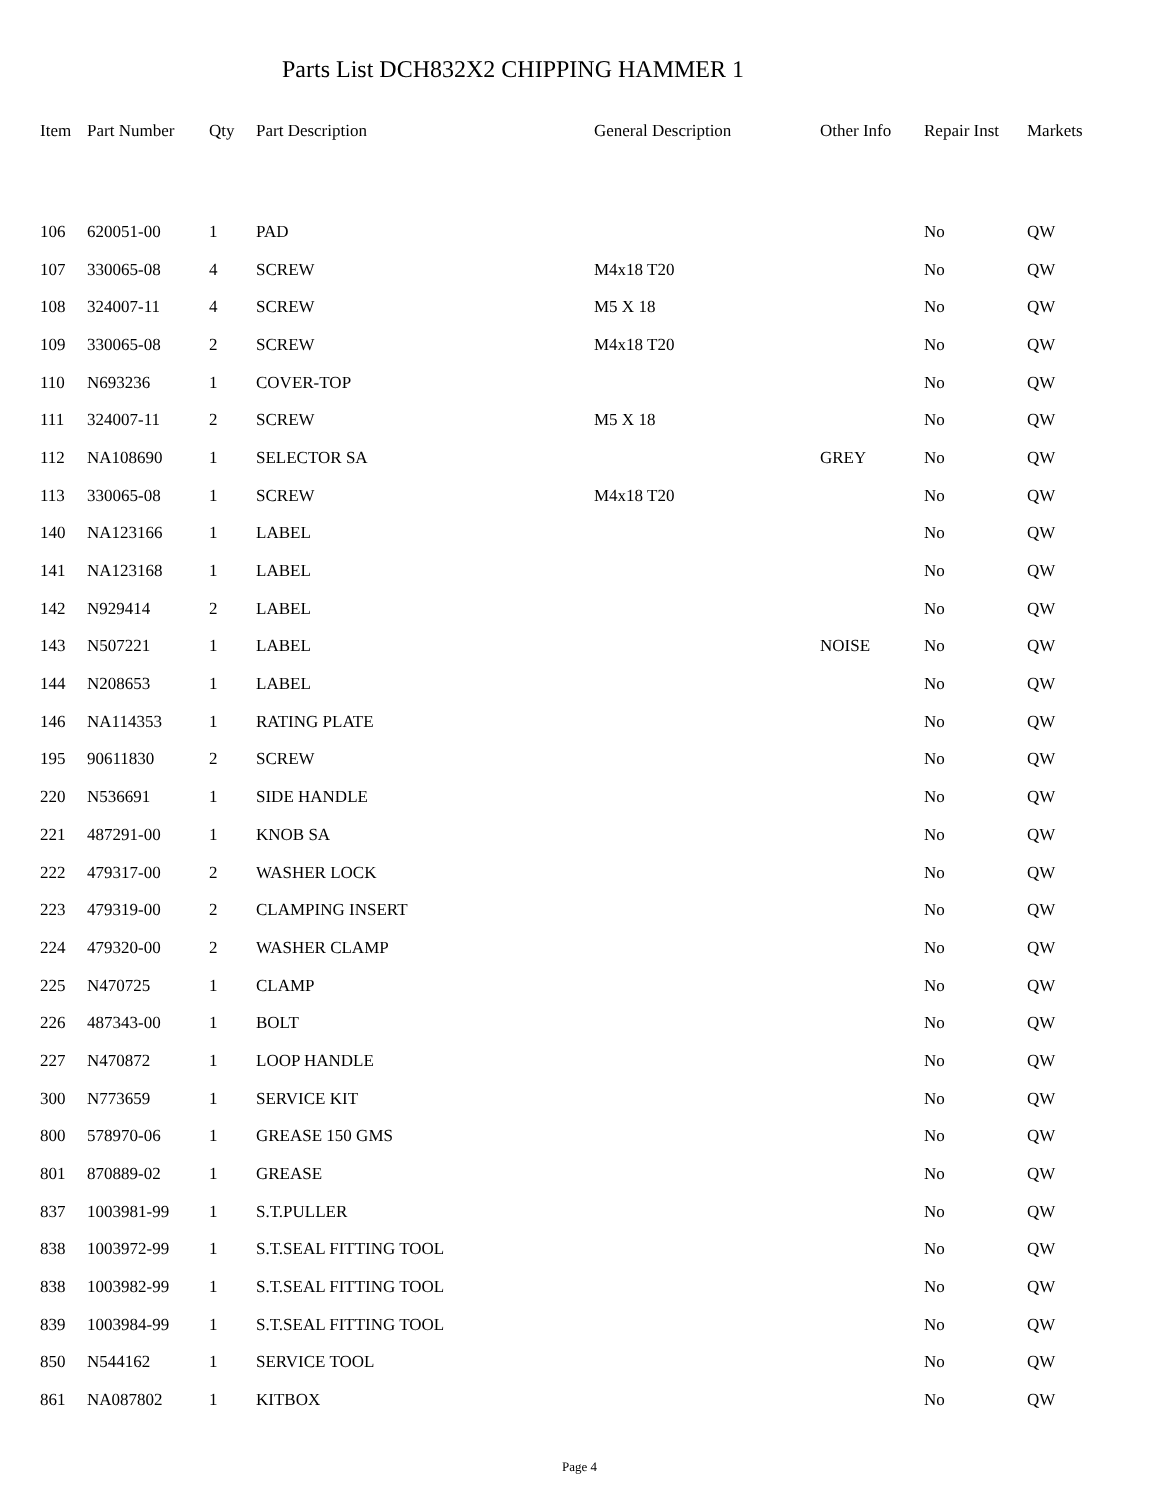Parts List DCH832X2 CHIPPING HAMMER 1
| Item | Part Number | Qty | Part Description | General Description | Other Info | Repair Inst | Markets |
| --- | --- | --- | --- | --- | --- | --- | --- |
| 106 | 620051-00 | 1 | PAD | | | No | QW |
| 107 | 330065-08 | 4 | SCREW | M4x18 T20 | | No | QW |
| 108 | 324007-11 | 4 | SCREW | M5 X 18 | | No | QW |
| 109 | 330065-08 | 2 | SCREW | M4x18 T20 | | No | QW |
| 110 | N693236 | 1 | COVER-TOP | | | No | QW |
| 111 | 324007-11 | 2 | SCREW | M5 X 18 | | No | QW |
| 112 | NA108690 | 1 | SELECTOR SA | | GREY | No | QW |
| 113 | 330065-08 | 1 | SCREW | M4x18 T20 | | No | QW |
| 140 | NA123166 | 1 | LABEL | | | No | QW |
| 141 | NA123168 | 1 | LABEL | | | No | QW |
| 142 | N929414 | 2 | LABEL | | | No | QW |
| 143 | N507221 | 1 | LABEL | | NOISE | No | QW |
| 144 | N208653 | 1 | LABEL | | | No | QW |
| 146 | NA114353 | 1 | RATING PLATE | | | No | QW |
| 195 | 90611830 | 2 | SCREW | | | No | QW |
| 220 | N536691 | 1 | SIDE HANDLE | | | No | QW |
| 221 | 487291-00 | 1 | KNOB SA | | | No | QW |
| 222 | 479317-00 | 2 | WASHER LOCK | | | No | QW |
| 223 | 479319-00 | 2 | CLAMPING INSERT | | | No | QW |
| 224 | 479320-00 | 2 | WASHER CLAMP | | | No | QW |
| 225 | N470725 | 1 | CLAMP | | | No | QW |
| 226 | 487343-00 | 1 | BOLT | | | No | QW |
| 227 | N470872 | 1 | LOOP HANDLE | | | No | QW |
| 300 | N773659 | 1 | SERVICE KIT | | | No | QW |
| 800 | 578970-06 | 1 | GREASE 150 GMS | | | No | QW |
| 801 | 870889-02 | 1 | GREASE | | | No | QW |
| 837 | 1003981-99 | 1 | S.T.PULLER | | | No | QW |
| 838 | 1003972-99 | 1 | S.T.SEAL FITTING TOOL | | | No | QW |
| 838 | 1003982-99 | 1 | S.T.SEAL FITTING TOOL | | | No | QW |
| 839 | 1003984-99 | 1 | S.T.SEAL FITTING TOOL | | | No | QW |
| 850 | N544162 | 1 | SERVICE TOOL | | | No | QW |
| 861 | NA087802 | 1 | KITBOX | | | No | QW |
Page 4